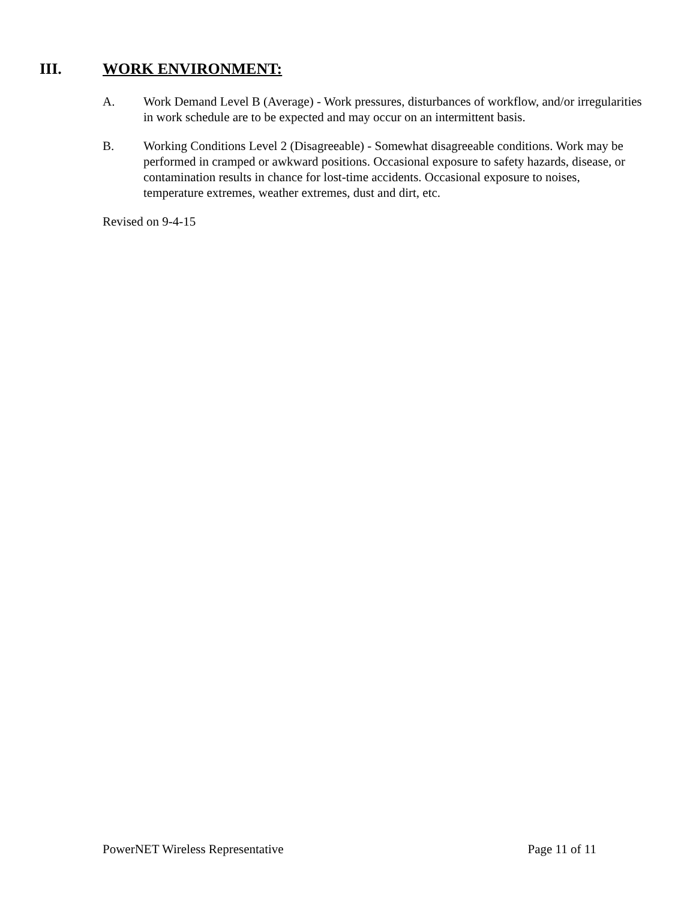III. WORK ENVIRONMENT:
A. Work Demand Level B (Average) - Work pressures, disturbances of workflow, and/or irregularities in work schedule are to be expected and may occur on an intermittent basis.
B. Working Conditions Level 2 (Disagreeable) - Somewhat disagreeable conditions. Work may be performed in cramped or awkward positions. Occasional exposure to safety hazards, disease, or contamination results in chance for lost-time accidents. Occasional exposure to noises, temperature extremes, weather extremes, dust and dirt, etc.
Revised on 9-4-15
PowerNET Wireless Representative Page 11 of 11